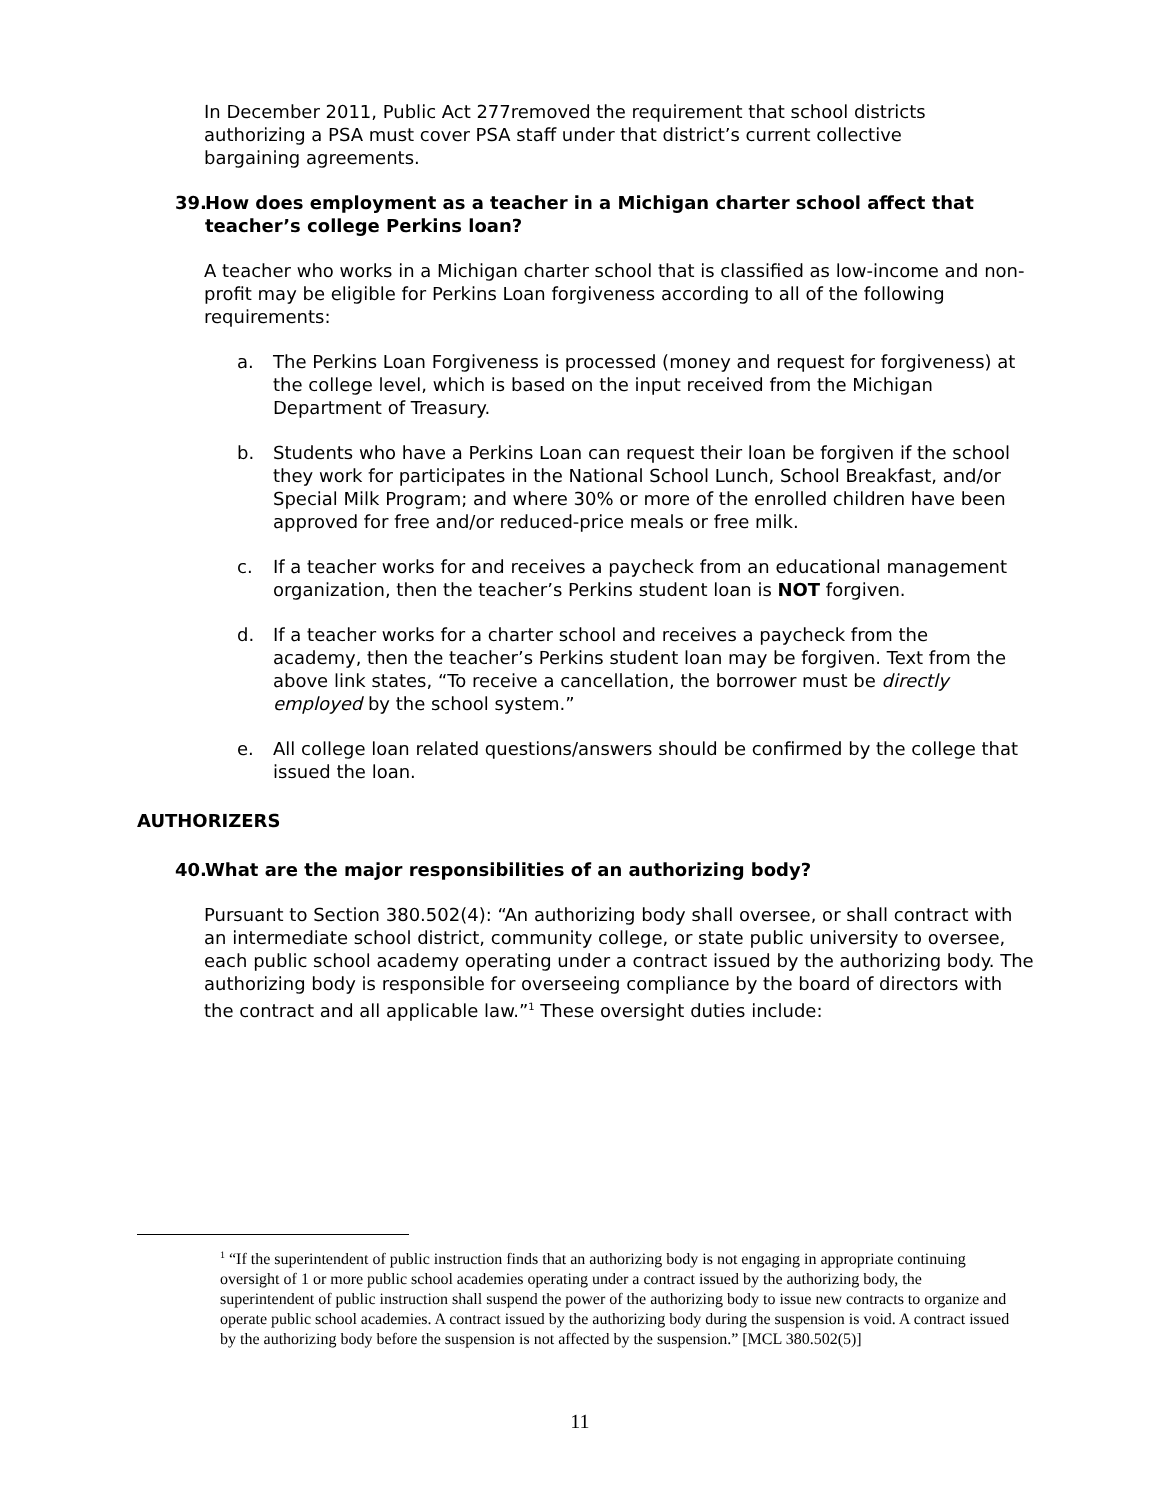In December 2011, Public Act 277removed the requirement that school districts authorizing a PSA must cover PSA staff under that district’s current collective bargaining agreements.
39. How does employment as a teacher in a Michigan charter school affect that teacher’s college Perkins loan?
A teacher who works in a Michigan charter school that is classified as low-income and non-profit may be eligible for Perkins Loan forgiveness according to all of the following requirements:
a. The Perkins Loan Forgiveness is processed (money and request for forgiveness) at the college level, which is based on the input received from the Michigan Department of Treasury.
b. Students who have a Perkins Loan can request their loan be forgiven if the school they work for participates in the National School Lunch, School Breakfast, and/or Special Milk Program; and where 30% or more of the enrolled children have been approved for free and/or reduced-price meals or free milk.
c. If a teacher works for and receives a paycheck from an educational management organization, then the teacher’s Perkins student loan is NOT forgiven.
d. If a teacher works for a charter school and receives a paycheck from the academy, then the teacher’s Perkins student loan may be forgiven. Text from the above link states, “To receive a cancellation, the borrower must be directly employed by the school system.”
e. All college loan related questions/answers should be confirmed by the college that issued the loan.
AUTHORIZERS
40. What are the major responsibilities of an authorizing body?
Pursuant to Section 380.502(4): “An authorizing body shall oversee, or shall contract with an intermediate school district, community college, or state public university to oversee, each public school academy operating under a contract issued by the authorizing body. The authorizing body is responsible for overseeing compliance by the board of directors with the contract and all applicable law.”<sup>1</sup> These oversight duties include:
<sup>1</sup> “If the superintendent of public instruction finds that an authorizing body is not engaging in appropriate continuing oversight of 1 or more public school academies operating under a contract issued by the authorizing body, the superintendent of public instruction shall suspend the power of the authorizing body to issue new contracts to organize and operate public school academies. A contract issued by the authorizing body during the suspension is void. A contract issued by the authorizing body before the suspension is not affected by the suspension.” [MCL 380.502(5)]
11